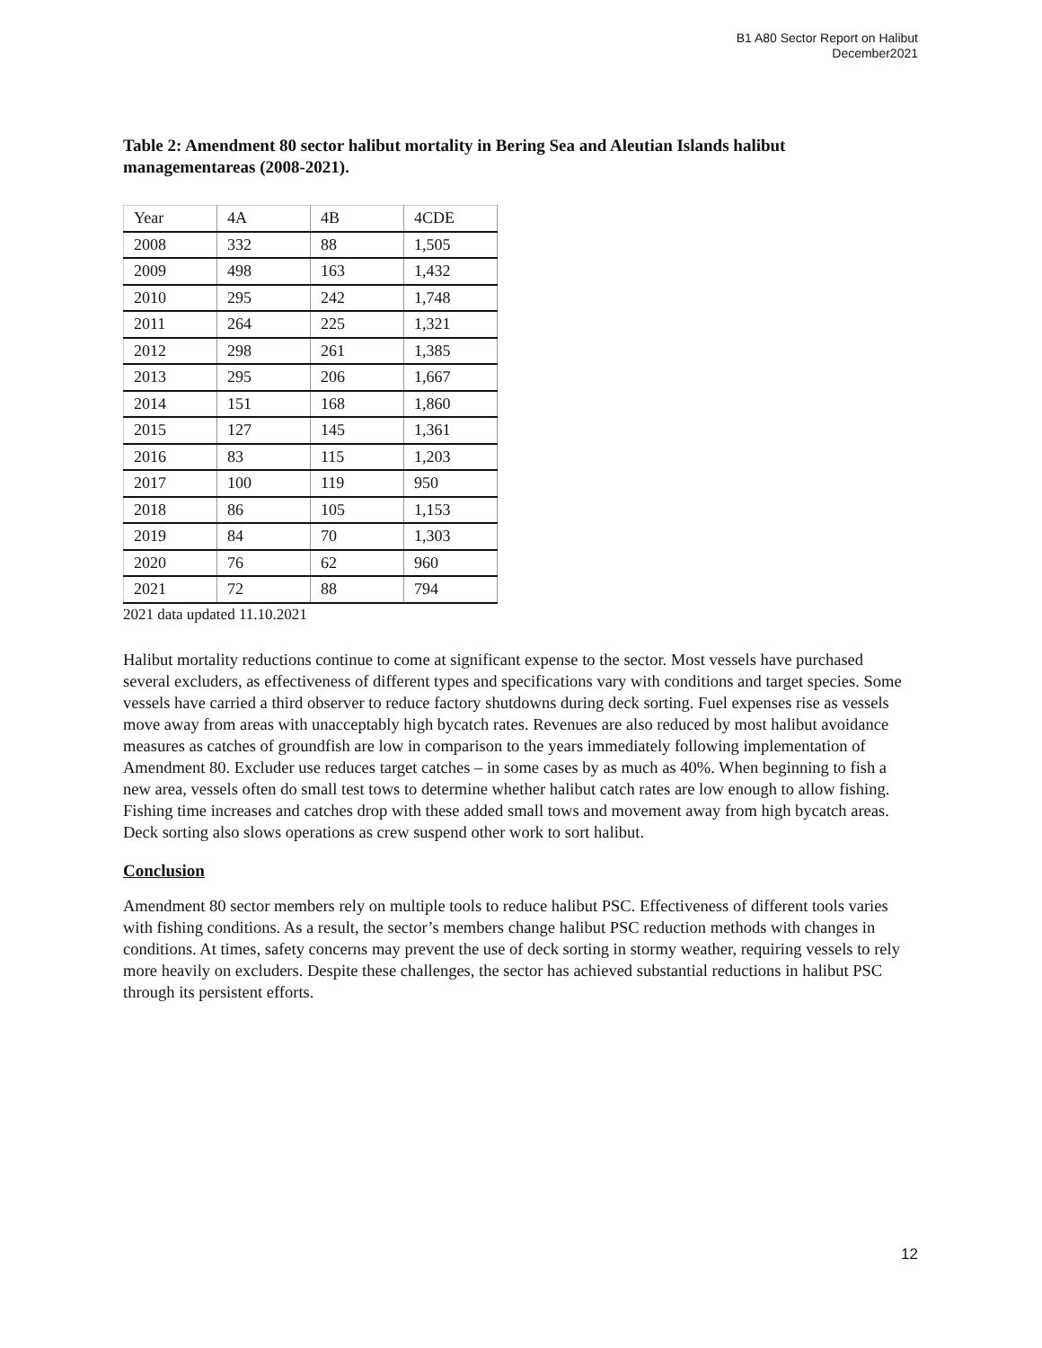B1 A80 Sector Report on Halibut
December2021
Table 2: Amendment 80 sector halibut mortality in Bering Sea and Aleutian Islands halibut managementareas (2008-2021).
| Year | 4A | 4B | 4CDE |
| 2008 | 332 | 88 | 1,505 |
| 2009 | 498 | 163 | 1,432 |
| 2010 | 295 | 242 | 1,748 |
| 2011 | 264 | 225 | 1,321 |
| 2012 | 298 | 261 | 1,385 |
| 2013 | 295 | 206 | 1,667 |
| 2014 | 151 | 168 | 1,860 |
| 2015 | 127 | 145 | 1,361 |
| 2016 | 83 | 115 | 1,203 |
| 2017 | 100 | 119 | 950 |
| 2018 | 86 | 105 | 1,153 |
| 2019 | 84 | 70 | 1,303 |
| 2020 | 76 | 62 | 960 |
| 2021 | 72 | 88 | 794 |
2021 data updated 11.10.2021
Halibut mortality reductions continue to come at significant expense to the sector. Most vessels have purchased several excluders, as effectiveness of different types and specifications vary with conditions and target species. Some vessels have carried a third observer to reduce factory shutdowns during deck sorting. Fuel expenses rise as vessels move away from areas with unacceptably high bycatch rates. Revenues are also reduced by most halibut avoidance measures as catches of groundfish are low in comparison to the years immediately following implementation of Amendment 80. Excluder use reduces target catches – in some cases by as much as 40%. When beginning to fish a new area, vessels often do small test tows to determine whether halibut catch rates are low enough to allow fishing. Fishing time increases and catches drop with these added small tows and movement away from high bycatch areas. Deck sorting also slows operations as crew suspend other work to sort halibut.
Conclusion
Amendment 80 sector members rely on multiple tools to reduce halibut PSC. Effectiveness of different tools varies with fishing conditions. As a result, the sector’s members change halibut PSC reduction methods with changes in conditions. At times, safety concerns may prevent the use of deck sorting in stormy weather, requiring vessels to rely more heavily on excluders. Despite these challenges, the sector has achieved substantial reductions in halibut PSC through its persistent efforts.
12